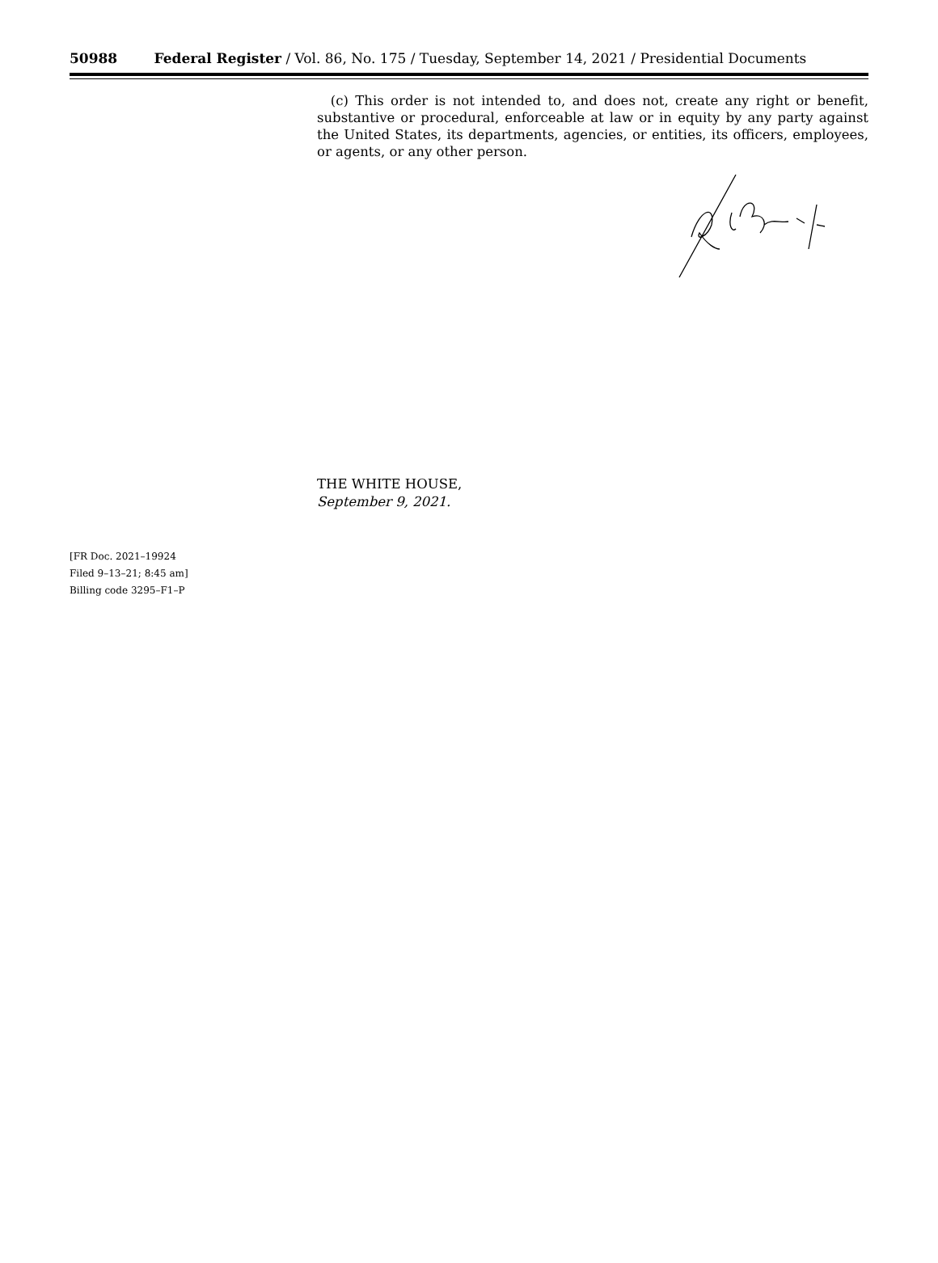50988 Federal Register / Vol. 86, No. 175 / Tuesday, September 14, 2021 / Presidential Documents
(c) This order is not intended to, and does not, create any right or benefit, substantive or procedural, enforceable at law or in equity by any party against the United States, its departments, agencies, or entities, its officers, employees, or agents, or any other person.
THE WHITE HOUSE,
September 9, 2021.
[FR Doc. 2021–19924
Filed 9–13–21; 8:45 am]
Billing code 3295–F1–P